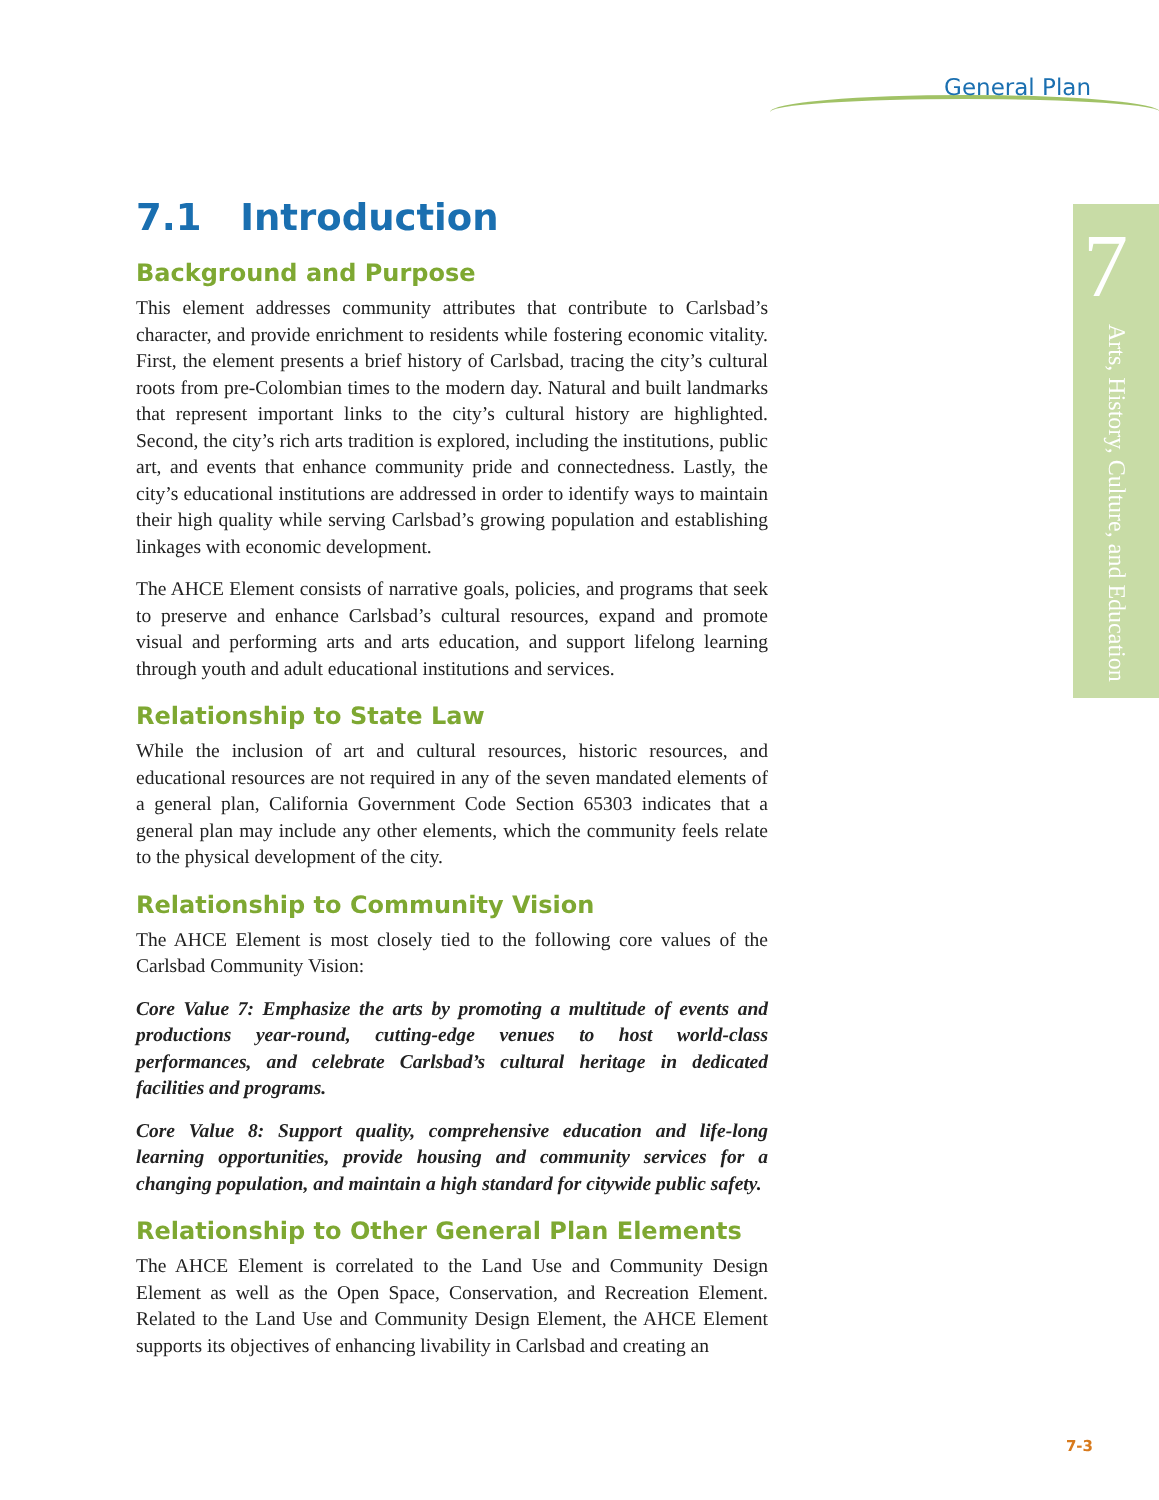General Plan
7
Arts, History, Culture, and Education
7.1 Introduction
Background and Purpose
This element addresses community attributes that contribute to Carlsbad’s character, and provide enrichment to residents while fostering economic vitality. First, the element presents a brief history of Carlsbad, tracing the city’s cultural roots from pre-Colombian times to the modern day. Natural and built landmarks that represent important links to the city’s cultural history are highlighted. Second, the city’s rich arts tradition is explored, including the institutions, public art, and events that enhance community pride and connectedness. Lastly, the city’s educational institutions are addressed in order to identify ways to maintain their high quality while serving Carlsbad’s growing population and establishing linkages with economic development.
The AHCE Element consists of narrative goals, policies, and programs that seek to preserve and enhance Carlsbad’s cultural resources, expand and promote visual and performing arts and arts education, and support lifelong learning through youth and adult educational institutions and services.
Relationship to State Law
While the inclusion of art and cultural resources, historic resources, and educational resources are not required in any of the seven mandated elements of a general plan, California Government Code Section 65303 indicates that a general plan may include any other elements, which the community feels relate to the physical development of the city.
Relationship to Community Vision
The AHCE Element is most closely tied to the following core values of the Carlsbad Community Vision:
Core Value 7: Emphasize the arts by promoting a multitude of events and productions year-round, cutting-edge venues to host world-class performances, and celebrate Carlsbad’s cultural heritage in dedicated facilities and programs.
Core Value 8: Support quality, comprehensive education and life-long learning opportunities, provide housing and community services for a changing population, and maintain a high standard for citywide public safety.
Relationship to Other General Plan Elements
The AHCE Element is correlated to the Land Use and Community Design Element as well as the Open Space, Conservation, and Recreation Element. Related to the Land Use and Community Design Element, the AHCE Element supports its objectives of enhancing livability in Carlsbad and creating an
7-3